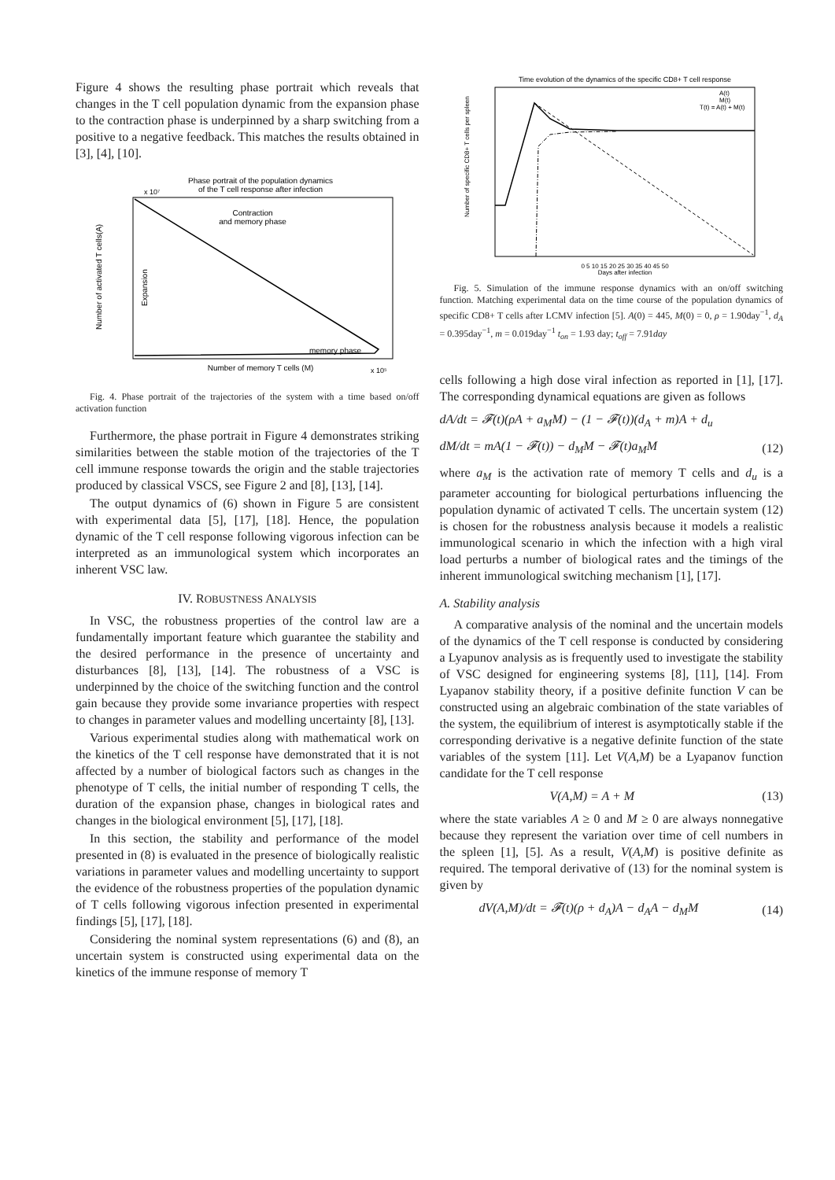Figure 4 shows the resulting phase portrait which reveals that changes in the T cell population dynamic from the expansion phase to the contraction phase is underpinned by a sharp switching from a positive to a negative feedback. This matches the results obtained in [3], [4], [10].
Phase portrait of the population dynamics
of the T cell response after infection
Contraction
and memory phase
memory phase
Expansion
Number of activated T cells(A)
Number of memory T cells (M)
x 10⁷
x 10⁵
Fig. 4. Phase portrait of the trajectories of the system with a time based on/off activation function
Furthermore, the phase portrait in Figure 4 demonstrates striking similarities between the stable motion of the trajectories of the T cell immune response towards the origin and the stable trajectories produced by classical VSCS, see Figure 2 and [8], [13], [14].
The output dynamics of (6) shown in Figure 5 are consistent with experimental data [5], [17], [18]. Hence, the population dynamic of the T cell response following vigorous infection can be interpreted as an immunological system which incorporates an inherent VSC law.
IV. ROBUSTNESS ANALYSIS
In VSC, the robustness properties of the control law are a fundamentally important feature which guarantee the stability and the desired performance in the presence of uncertainty and disturbances [8], [13], [14]. The robustness of a VSC is underpinned by the choice of the switching function and the control gain because they provide some invariance properties with respect to changes in parameter values and modelling uncertainty [8], [13].
Various experimental studies along with mathematical work on the kinetics of the T cell response have demonstrated that it is not affected by a number of biological factors such as changes in the phenotype of T cells, the initial number of responding T cells, the duration of the expansion phase, changes in biological rates and changes in the biological environment [5], [17], [18].
In this section, the stability and performance of the model presented in (8) is evaluated in the presence of biologically realistic variations in parameter values and modelling uncertainty to support the evidence of the robustness properties of the population dynamic of T cells following vigorous infection presented in experimental findings [5], [17], [18].
Considering the nominal system representations (6) and (8), an uncertain system is constructed using experimental data on the kinetics of the immune response of memory T
Time evolution of the dynamics of the specific CD8+ T cell response
A(t)
M(t)
T(t) = A(t) + M(t)
0 5 10 15 20 25 30 35 40 45 50
Days after infection
Number of specific CD8+ T cells per spleen
Fig. 5. Simulation of the immune response dynamics with an on/off switching function. Matching experimental data on the time course of the population dynamics of specific CD8+ T cells after LCMV infection [5]. A(0) = 445, M(0) = 0, ρ = 1.90day<sup>−1</sup>, d<sub>A</sub> = 0.395day<sup>−1</sup>, m = 0.019day<sup>−1</sup> t<sub>on</sub> = 1.93 day; t<sub>off</sub> = 7.91day
cells following a high dose viral infection as reported in [1], [17]. The corresponding dynamical equations are given as follows
dA/dt = 𝓕(t)(ρA + a<sub>M</sub>M) − (1 − 𝓕(t))(d<sub>A</sub> + m)A + d<sub>u</sub>
dM/dt = mA(1 − 𝓕(t)) − d<sub>M</sub>M − 𝓕(t)a<sub>M</sub>M (12)
where a<sub>M</sub> is the activation rate of memory T cells and d<sub>u</sub> is a parameter accounting for biological perturbations influencing the population dynamic of activated T cells. The uncertain system (12) is chosen for the robustness analysis because it models a realistic immunological scenario in which the infection with a high viral load perturbs a number of biological rates and the timings of the inherent immunological switching mechanism [1], [17].
A. Stability analysis
A comparative analysis of the nominal and the uncertain models of the dynamics of the T cell response is conducted by considering a Lyapunov analysis as is frequently used to investigate the stability of VSC designed for engineering systems [8], [11], [14]. From Lyapanov stability theory, if a positive definite function V can be constructed using an algebraic combination of the state variables of the system, the equilibrium of interest is asymptotically stable if the corresponding derivative is a negative definite function of the state variables of the system [11]. Let V(A,M) be a Lyapanov function candidate for the T cell response
V(A,M) = A + M (13)
where the state variables A ≥ 0 and M ≥ 0 are always nonnegative because they represent the variation over time of cell numbers in the spleen [1], [5]. As a result, V(A,M) is positive definite as required. The temporal derivative of (13) for the nominal system is given by
dV(A,M)/dt = 𝓕(t)(ρ + d<sub>A</sub>)A − d<sub>A</sub>A − d<sub>M</sub>M (14)